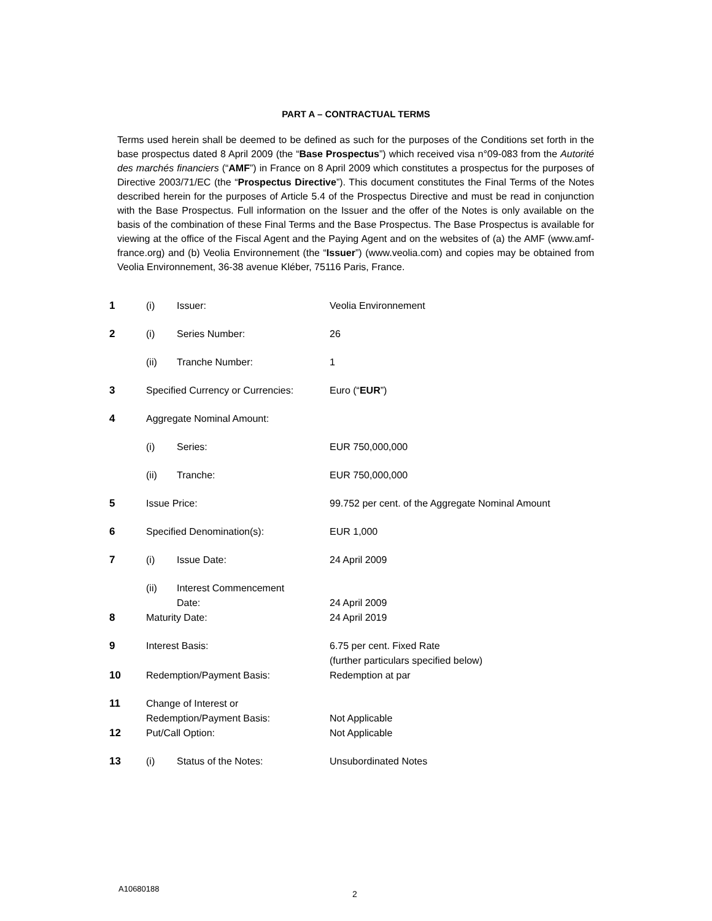PART A – CONTRACTUAL TERMS
Terms used herein shall be deemed to be defined as such for the purposes of the Conditions set forth in the base prospectus dated 8 April 2009 (the “Base Prospectus”) which received visa n°09-083 from the Autorité des marchés financiers (“AMF”) in France on 8 April 2009 which constitutes a prospectus for the purposes of Directive 2003/71/EC (the “Prospectus Directive”). This document constitutes the Final Terms of the Notes described herein for the purposes of Article 5.4 of the Prospectus Directive and must be read in conjunction with the Base Prospectus. Full information on the Issuer and the offer of the Notes is only available on the basis of the combination of these Final Terms and the Base Prospectus. The Base Prospectus is available for viewing at the office of the Fiscal Agent and the Paying Agent and on the websites of (a) the AMF (www.amf-france.org) and (b) Veolia Environnement (the “Issuer”) (www.veolia.com) and copies may be obtained from Veolia Environnement, 36-38 avenue Kléber, 75116 Paris, France.
| 1 | (i) | Issuer: | Veolia Environnement |
| 2 | (i) | Series Number: | 26 |
| | (ii) | Tranche Number: | 1 |
| 3 | Specified Currency or Currencies: | | Euro (“ EUR ”) |
| 4 | Aggregate Nominal Amount: | | |
| | (i) | Series: | EUR 750,000,000 |
| | (ii) | Tranche: | EUR 750,000,000 |
| 5 | Issue Price: | | 99.752 per cent. of the Aggregate Nominal Amount |
| 6 | Specified Denomination(s): | | EUR 1,000 |
| 7 | (i) | Issue Date: | 24 April 2009 |
| | (ii) | Interest Commencement Date: | 24 April 2009 |
| 8 | Maturity Date: | | 24 April 2019 |
| 9 | Interest Basis: | | 6.75 per cent. Fixed Rate (further particulars specified below) |
| 10 | Redemption/Payment Basis: | | Redemption at par |
| 11 | Change of Interest or Redemption/Payment Basis: | | Not Applicable |
| 12 | Put/Call Option: | | Not Applicable |
| 13 | (i) | Status of the Notes: | Unsubordinated Notes |
A10680188
2